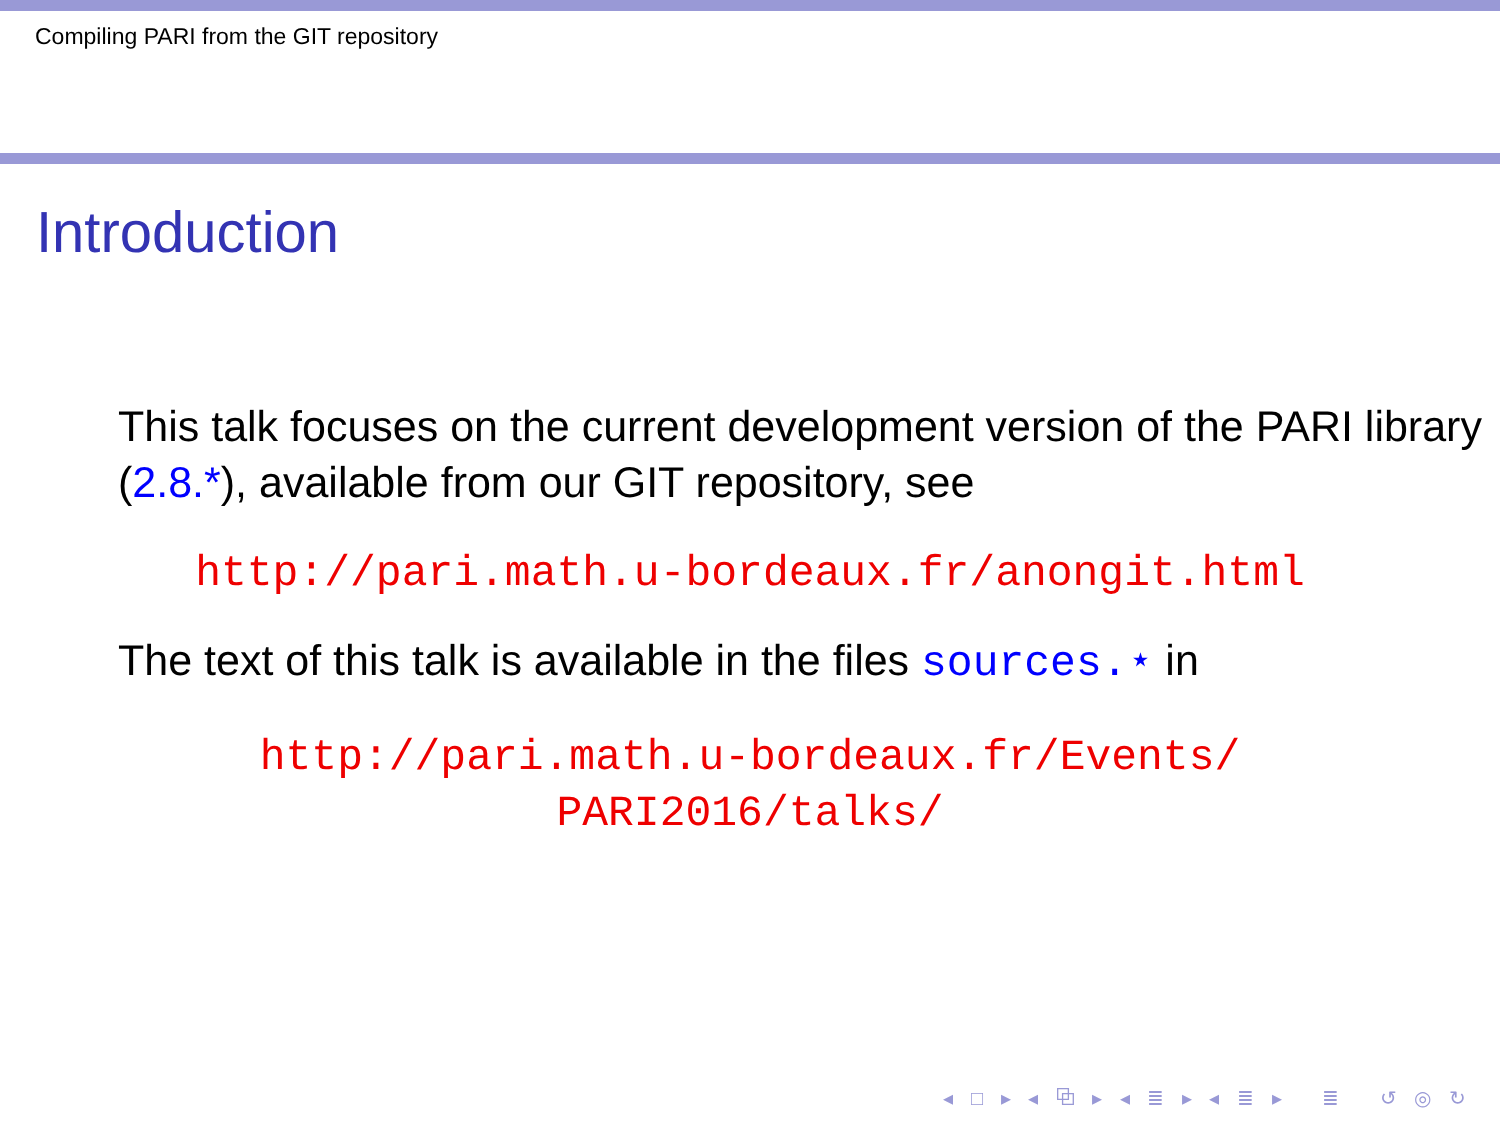Compiling PARI from the GIT repository
Introduction
This talk focuses on the current development version of the PARI library (2.8.*), available from our GIT repository, see
http://pari.math.u-bordeaux.fr/anongit.html
The text of this talk is available in the files sources.⋆ in
http://pari.math.u-bordeaux.fr/Events/
PARI2016/talks/
◂ □ ▸ ◂ ⧉ ▸ ◂ ≣ ▸ ◂ ≣ ▸ ≣ ↺ ◎ ↻